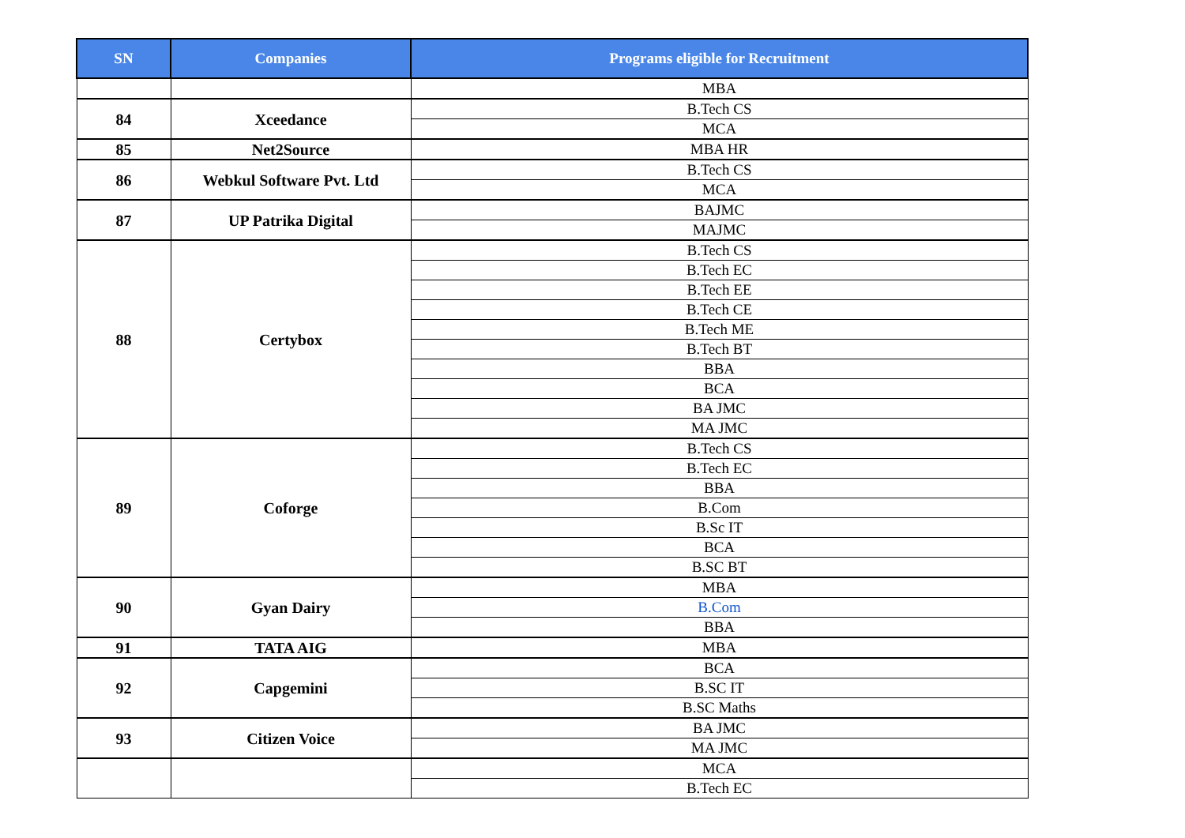| SN | Companies | Programs eligible for Recruitment |
| --- | --- | --- |
| | | MBA |
| 84 | Xceedance | B.Tech CS |
| | | MCA |
| 85 | Net2Source | MBA HR |
| 86 | Webkul Software Pvt. Ltd | B.Tech CS |
| | | MCA |
| 87 | UP Patrika Digital | BAJMC |
| | | MAJMC |
| 88 | Certybox | B.Tech CS |
| | | B.Tech EC |
| | | B.Tech EE |
| | | B.Tech CE |
| | | B.Tech ME |
| | | B.Tech BT |
| | | BBA |
| | | BCA |
| | | BA JMC |
| | | MA JMC |
| 89 | Coforge | B.Tech CS |
| | | B.Tech EC |
| | | BBA |
| | | B.Com |
| | | B.Sc IT |
| | | BCA |
| | | B.SC BT |
| 90 | Gyan Dairy | MBA |
| | | B.Com |
| | | BBA |
| 91 | TATA AIG | MBA |
| 92 | Capgemini | BCA |
| | | B.SC IT |
| | | B.SC Maths |
| 93 | Citizen Voice | BA JMC |
| | | MA JMC |
| | | MCA |
| | | B.Tech EC |